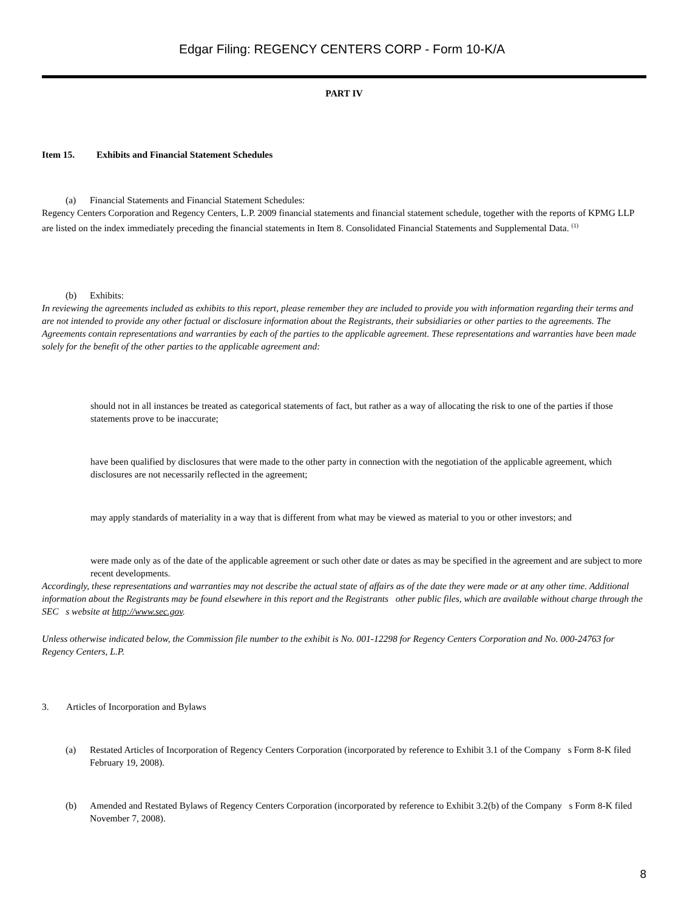Edgar Filing: REGENCY CENTERS CORP - Form 10-K/A
PART IV
Item 15. Exhibits and Financial Statement Schedules
(a) Financial Statements and Financial Statement Schedules:
Regency Centers Corporation and Regency Centers, L.P. 2009 financial statements and financial statement schedule, together with the reports of KPMG LLP are listed on the index immediately preceding the financial statements in Item 8. Consolidated Financial Statements and Supplemental Data. <sup>(1)</sup>
(b) Exhibits:
In reviewing the agreements included as exhibits to this report, please remember they are included to provide you with information regarding their terms and are not intended to provide any other factual or disclosure information about the Registrants, their subsidiaries or other parties to the agreements. The Agreements contain representations and warranties by each of the parties to the applicable agreement. These representations and warranties have been made solely for the benefit of the other parties to the applicable agreement and:
should not in all instances be treated as categorical statements of fact, but rather as a way of allocating the risk to one of the parties if those statements prove to be inaccurate;
have been qualified by disclosures that were made to the other party in connection with the negotiation of the applicable agreement, which disclosures are not necessarily reflected in the agreement;
may apply standards of materiality in a way that is different from what may be viewed as material to you or other investors; and
were made only as of the date of the applicable agreement or such other date or dates as may be specified in the agreement and are subject to more recent developments.
Accordingly, these representations and warranties may not describe the actual state of affairs as of the date they were made or at any other time. Additional information about the Registrants may be found elsewhere in this report and the Registrants other public files, which are available without charge through the SEC s website at http://www.sec.gov.
Unless otherwise indicated below, the Commission file number to the exhibit is No. 001-12298 for Regency Centers Corporation and No. 000-24763 for Regency Centers, L.P.
3. Articles of Incorporation and Bylaws
(a) Restated Articles of Incorporation of Regency Centers Corporation (incorporated by reference to Exhibit 3.1 of the Company s Form 8-K filed February 19, 2008).
(b) Amended and Restated Bylaws of Regency Centers Corporation (incorporated by reference to Exhibit 3.2(b) of the Company s Form 8-K filed November 7, 2008).
8